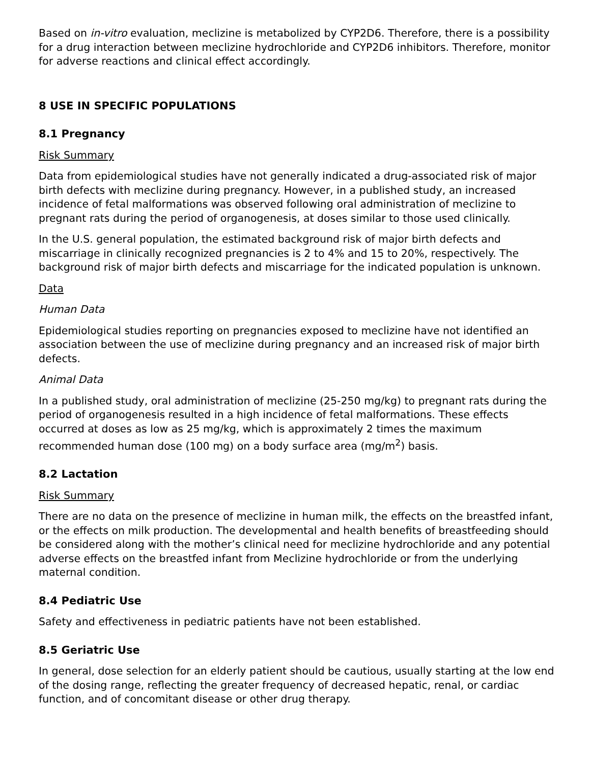Based on in-vitro evaluation, meclizine is metabolized by CYP2D6. Therefore, there is a possibility for a drug interaction between meclizine hydrochloride and CYP2D6 inhibitors. Therefore, monitor for adverse reactions and clinical effect accordingly.
8 USE IN SPECIFIC POPULATIONS
8.1 Pregnancy
Risk Summary
Data from epidemiological studies have not generally indicated a drug-associated risk of major birth defects with meclizine during pregnancy. However, in a published study, an increased incidence of fetal malformations was observed following oral administration of meclizine to pregnant rats during the period of organogenesis, at doses similar to those used clinically.
In the U.S. general population, the estimated background risk of major birth defects and miscarriage in clinically recognized pregnancies is 2 to 4% and 15 to 20%, respectively. The background risk of major birth defects and miscarriage for the indicated population is unknown.
Data
Human Data
Epidemiological studies reporting on pregnancies exposed to meclizine have not identified an association between the use of meclizine during pregnancy and an increased risk of major birth defects.
Animal Data
In a published study, oral administration of meclizine (25-250 mg/kg) to pregnant rats during the period of organogenesis resulted in a high incidence of fetal malformations. These effects occurred at doses as low as 25 mg/kg, which is approximately 2 times the maximum recommended human dose (100 mg) on a body surface area (mg/m<sup>2</sup>) basis.
8.2 Lactation
Risk Summary
There are no data on the presence of meclizine in human milk, the effects on the breastfed infant, or the effects on milk production. The developmental and health benefits of breastfeeding should be considered along with the mother’s clinical need for meclizine hydrochloride and any potential adverse effects on the breastfed infant from Meclizine hydrochloride or from the underlying maternal condition.
8.4 Pediatric Use
Safety and effectiveness in pediatric patients have not been established.
8.5 Geriatric Use
In general, dose selection for an elderly patient should be cautious, usually starting at the low end of the dosing range, reflecting the greater frequency of decreased hepatic, renal, or cardiac function, and of concomitant disease or other drug therapy.